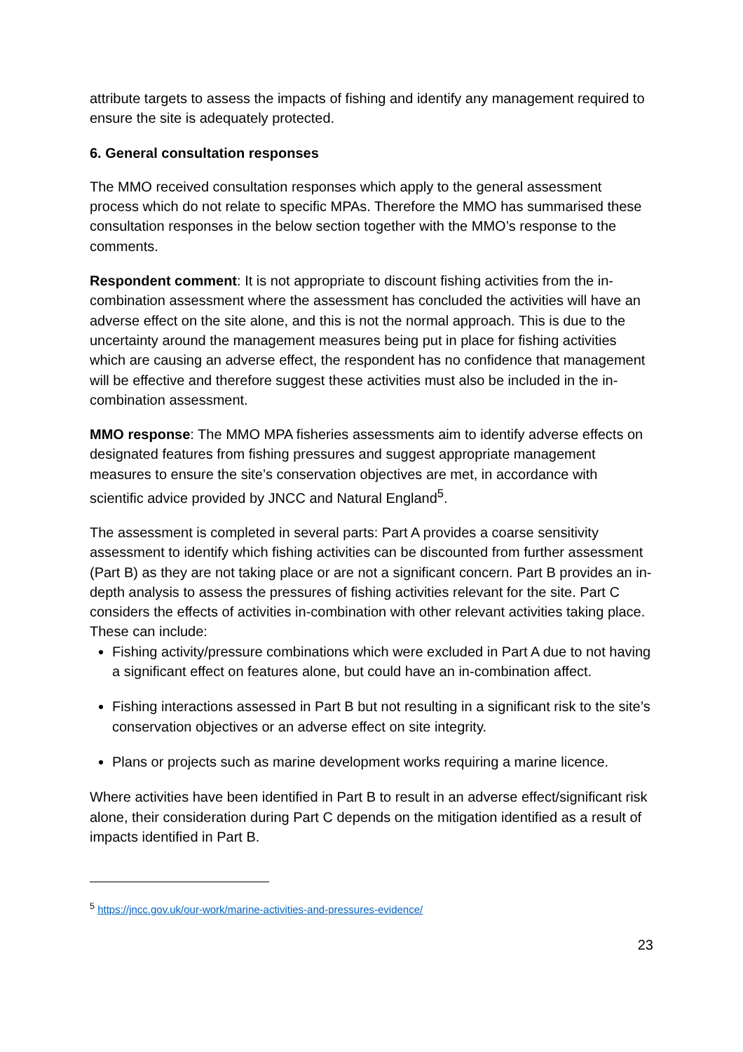attribute targets to assess the impacts of fishing and identify any management required to ensure the site is adequately protected.
6. General consultation responses
The MMO received consultation responses which apply to the general assessment process which do not relate to specific MPAs. Therefore the MMO has summarised these consultation responses in the below section together with the MMO’s response to the comments.
Respondent comment: It is not appropriate to discount fishing activities from the in-combination assessment where the assessment has concluded the activities will have an adverse effect on the site alone, and this is not the normal approach. This is due to the uncertainty around the management measures being put in place for fishing activities which are causing an adverse effect, the respondent has no confidence that management will be effective and therefore suggest these activities must also be included in the in-combination assessment.
MMO response: The MMO MPA fisheries assessments aim to identify adverse effects on designated features from fishing pressures and suggest appropriate management measures to ensure the site’s conservation objectives are met, in accordance with scientific advice provided by JNCC and Natural England<sup>5</sup>.
The assessment is completed in several parts: Part A provides a coarse sensitivity assessment to identify which fishing activities can be discounted from further assessment (Part B) as they are not taking place or are not a significant concern. Part B provides an in-depth analysis to assess the pressures of fishing activities relevant for the site. Part C considers the effects of activities in-combination with other relevant activities taking place. These can include:
Fishing activity/pressure combinations which were excluded in Part A due to not having a significant effect on features alone, but could have an in-combination affect.
Fishing interactions assessed in Part B but not resulting in a significant risk to the site’s conservation objectives or an adverse effect on site integrity.
Plans or projects such as marine development works requiring a marine licence.
Where activities have been identified in Part B to result in an adverse effect/significant risk alone, their consideration during Part C depends on the mitigation identified as a result of impacts identified in Part B.
<sup>5</sup> https://jncc.gov.uk/our-work/marine-activities-and-pressures-evidence/
23